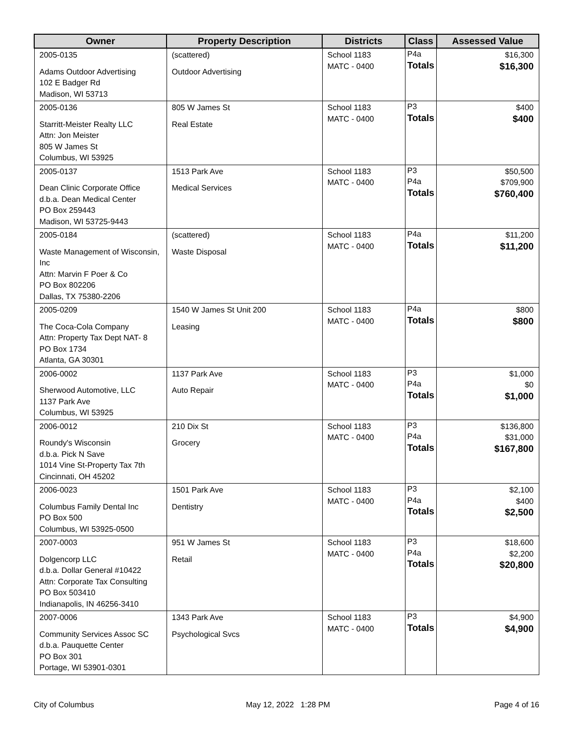| Owner | Property Description | Districts | Class | Assessed Value |
| --- | --- | --- | --- | --- |
| 2005-0135 Adams Outdoor Advertising 102 E Badger Rd Madison, WI 53713 | (scattered) Outdoor Advertising | School 1183 MATC - 0400 | P4a Totals | $16,300 $16,300 |
| 2005-0136 Starritt-Meister Realty LLC Attn: Jon Meister 805 W James St Columbus, WI 53925 | 805 W James St Real Estate | School 1183 MATC - 0400 | P3 Totals | $400 $400 |
| 2005-0137 Dean Clinic Corporate Office d.b.a. Dean Medical Center PO Box 259443 Madison, WI 53725-9443 | 1513 Park Ave Medical Services | School 1183 MATC - 0400 | P3 P4a Totals | $50,500 $709,900 $760,400 |
| 2005-0184 Waste Management of Wisconsin, Inc Attn: Marvin F Poer & Co PO Box 802206 Dallas, TX 75380-2206 | (scattered) Waste Disposal | School 1183 MATC - 0400 | P4a Totals | $11,200 $11,200 |
| 2005-0209 The Coca-Cola Company Attn: Property Tax Dept NAT- 8 PO Box 1734 Atlanta, GA 30301 | 1540 W James St Unit 200 Leasing | School 1183 MATC - 0400 | P4a Totals | $800 $800 |
| 2006-0002 Sherwood Automotive, LLC 1137 Park Ave Columbus, WI 53925 | 1137 Park Ave Auto Repair | School 1183 MATC - 0400 | P3 P4a Totals | $1,000 $0 $1,000 |
| 2006-0012 Roundy's Wisconsin d.b.a. Pick N Save 1014 Vine St-Property Tax 7th Cincinnati, OH 45202 | 210 Dix St Grocery | School 1183 MATC - 0400 | P3 P4a Totals | $136,800 $31,000 $167,800 |
| 2006-0023 Columbus Family Dental Inc PO Box 500 Columbus, WI 53925-0500 | 1501 Park Ave Dentistry | School 1183 MATC - 0400 | P3 P4a Totals | $2,100 $400 $2,500 |
| 2007-0003 Dolgencorp LLC d.b.a. Dollar General #10422 Attn: Corporate Tax Consulting PO Box 503410 Indianapolis, IN 46256-3410 | 951 W James St Retail | School 1183 MATC - 0400 | P3 P4a Totals | $18,600 $2,200 $20,800 |
| 2007-0006 Community Services Assoc SC d.b.a. Pauquette Center PO Box 301 Portage, WI 53901-0301 | 1343 Park Ave Psychological Svcs | School 1183 MATC - 0400 | P3 Totals | $4,900 $4,900 |
City of Columbus May 12, 2022 1:28 PM Page 4 of 16